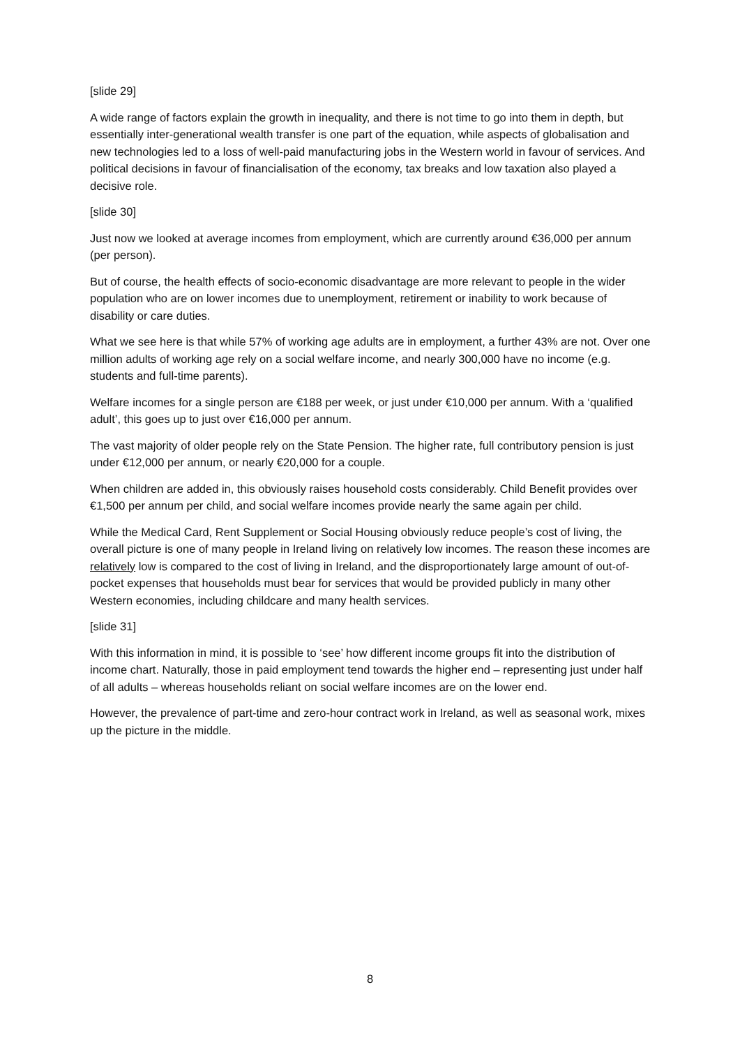[slide 29]
A wide range of factors explain the growth in inequality, and there is not time to go into them in depth, but essentially inter-generational wealth transfer is one part of the equation, while aspects of globalisation and new technologies led to a loss of well-paid manufacturing jobs in the Western world in favour of services. And political decisions in favour of financialisation of the economy, tax breaks and low taxation also played a decisive role.
[slide 30]
Just now we looked at average incomes from employment, which are currently around €36,000 per annum (per person).
But of course, the health effects of socio-economic disadvantage are more relevant to people in the wider population who are on lower incomes due to unemployment, retirement or inability to work because of disability or care duties.
What we see here is that while 57% of working age adults are in employment, a further 43% are not. Over one million adults of working age rely on a social welfare income, and nearly 300,000 have no income (e.g. students and full-time parents).
Welfare incomes for a single person are €188 per week, or just under €10,000 per annum. With a ‘qualified adult’, this goes up to just over €16,000 per annum.
The vast majority of older people rely on the State Pension. The higher rate, full contributory pension is just under €12,000 per annum, or nearly €20,000 for a couple.
When children are added in, this obviously raises household costs considerably. Child Benefit provides over €1,500 per annum per child, and social welfare incomes provide nearly the same again per child.
While the Medical Card, Rent Supplement or Social Housing obviously reduce people’s cost of living, the overall picture is one of many people in Ireland living on relatively low incomes. The reason these incomes are relatively low is compared to the cost of living in Ireland, and the disproportionately large amount of out-of-pocket expenses that households must bear for services that would be provided publicly in many other Western economies, including childcare and many health services.
[slide 31]
With this information in mind, it is possible to ‘see’ how different income groups fit into the distribution of income chart. Naturally, those in paid employment tend towards the higher end – representing just under half of all adults – whereas households reliant on social welfare incomes are on the lower end.
However, the prevalence of part-time and zero-hour contract work in Ireland, as well as seasonal work, mixes up the picture in the middle.
8